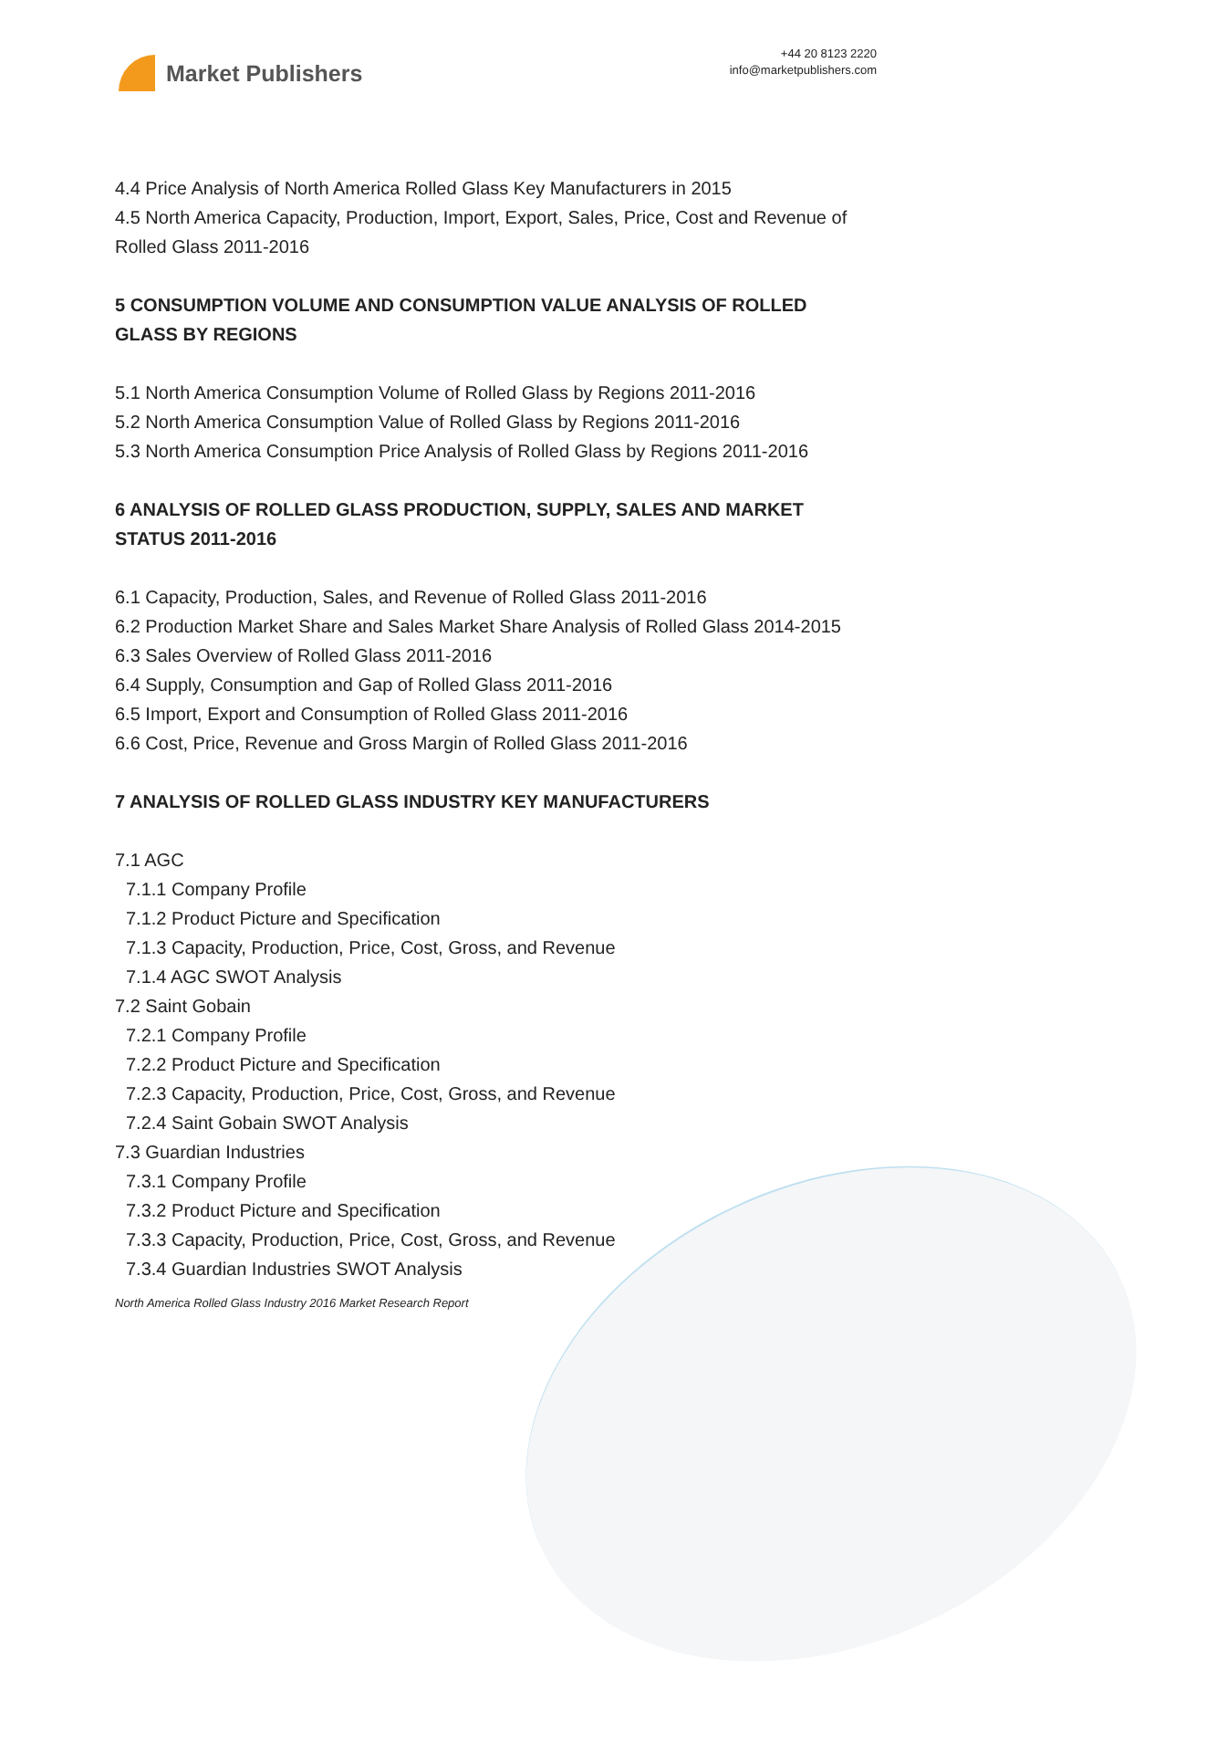Market Publishers
+44 20 8123 2220
info@marketpublishers.com
4.4 Price Analysis of North America Rolled Glass Key Manufacturers in 2015
4.5 North America Capacity, Production, Import, Export, Sales, Price, Cost and Revenue of Rolled Glass 2011-2016
5 CONSUMPTION VOLUME AND CONSUMPTION VALUE ANALYSIS OF ROLLED GLASS BY REGIONS
5.1 North America Consumption Volume of Rolled Glass by Regions 2011-2016
5.2 North America Consumption Value of Rolled Glass by Regions 2011-2016
5.3 North America Consumption Price Analysis of Rolled Glass by Regions 2011-2016
6 ANALYSIS OF ROLLED GLASS PRODUCTION, SUPPLY, SALES AND MARKET STATUS 2011-2016
6.1 Capacity, Production, Sales, and Revenue of Rolled Glass 2011-2016
6.2 Production Market Share and Sales Market Share Analysis of Rolled Glass 2014-2015
6.3 Sales Overview of Rolled Glass 2011-2016
6.4 Supply, Consumption and Gap of Rolled Glass 2011-2016
6.5 Import, Export and Consumption of Rolled Glass 2011-2016
6.6 Cost, Price, Revenue and Gross Margin of Rolled Glass 2011-2016
7 ANALYSIS OF ROLLED GLASS INDUSTRY KEY MANUFACTURERS
7.1 AGC
7.1.1 Company Profile
7.1.2 Product Picture and Specification
7.1.3 Capacity, Production, Price, Cost, Gross, and Revenue
7.1.4 AGC SWOT Analysis
7.2 Saint Gobain
7.2.1 Company Profile
7.2.2 Product Picture and Specification
7.2.3 Capacity, Production, Price, Cost, Gross, and Revenue
7.2.4 Saint Gobain SWOT Analysis
7.3 Guardian Industries
7.3.1 Company Profile
7.3.2 Product Picture and Specification
7.3.3 Capacity, Production, Price, Cost, Gross, and Revenue
7.3.4 Guardian Industries SWOT Analysis
North America Rolled Glass Industry 2016 Market Research Report